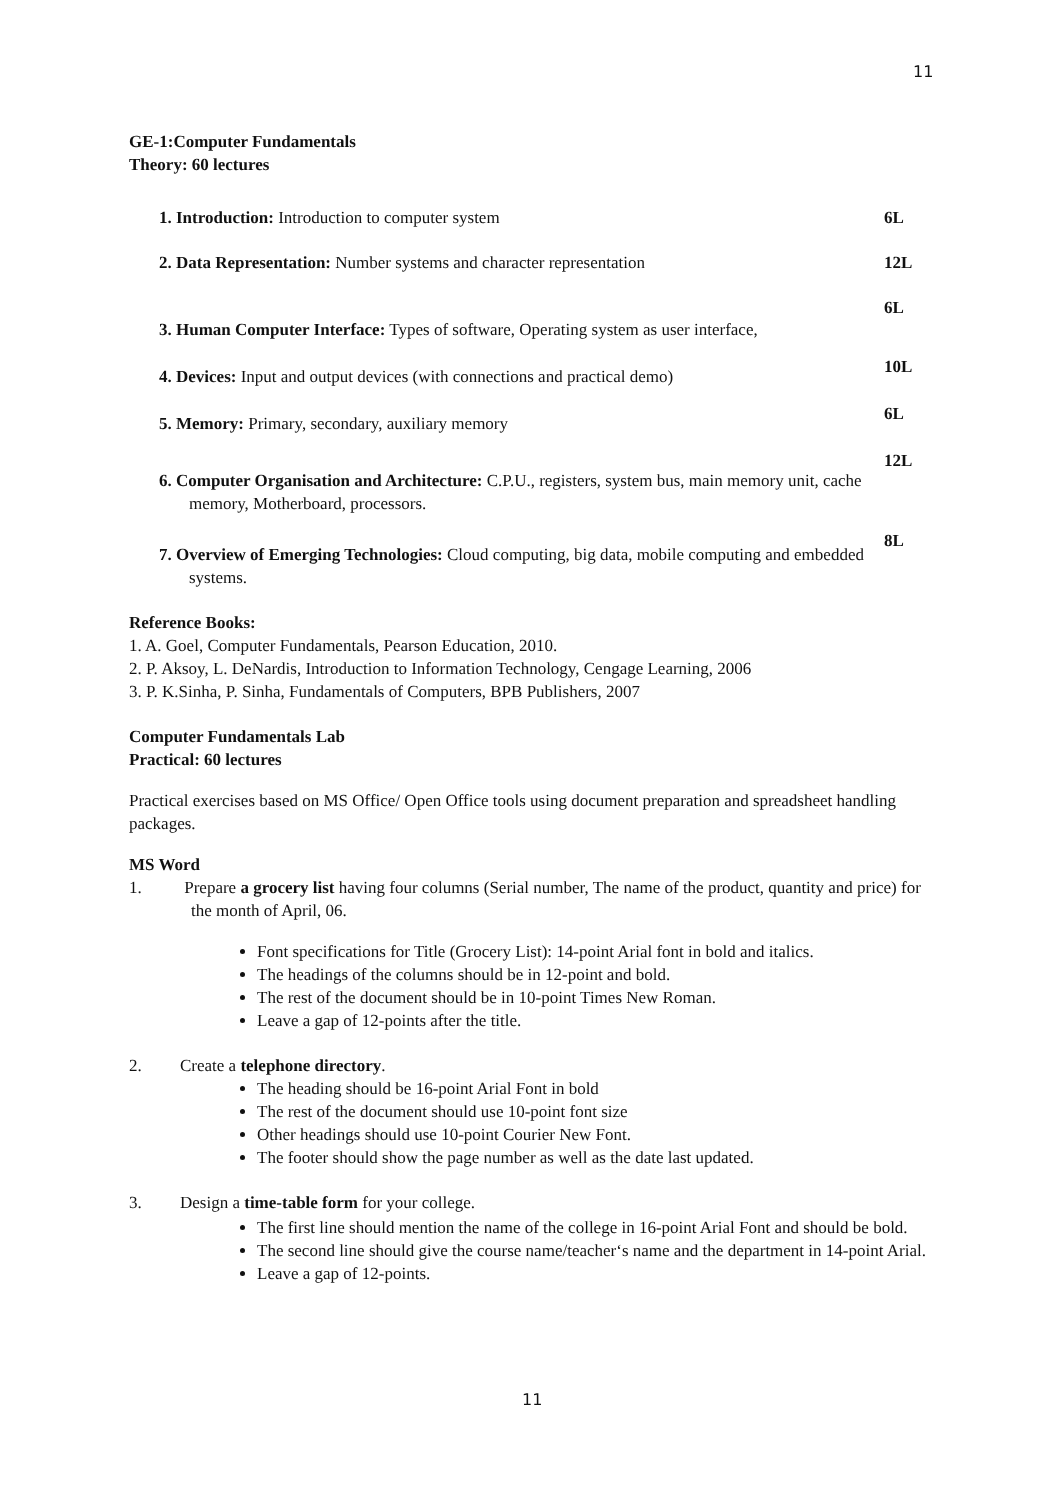11
GE-1:Computer Fundamentals
Theory: 60 lectures
1. Introduction: Introduction to computer system
6L
2. Data Representation: Number systems and character representation
12L
3. Human Computer Interface: Types of software, Operating system as user interface,
6L
4. Devices: Input and output devices (with connections and practical demo)
10L
5. Memory: Primary, secondary, auxiliary memory
6L
6. Computer Organisation and Architecture: C.P.U., registers, system bus, main memory unit, cache memory, Motherboard, processors.
12L
7. Overview of Emerging Technologies: Cloud computing, big data, mobile computing and embedded systems.
8L
Reference Books:
1. A. Goel, Computer Fundamentals, Pearson Education, 2010.
2. P. Aksoy, L. DeNardis, Introduction to Information Technology, Cengage Learning, 2006
3. P. K.Sinha, P. Sinha, Fundamentals of Computers, BPB Publishers, 2007
Computer Fundamentals Lab
Practical: 60 lectures
Practical exercises based on MS Office/ Open Office tools using document preparation and spreadsheet handling packages.
MS Word
1. Prepare a grocery list having four columns (Serial number, The name of the product, quantity and price) for the month of April, 06.
Font specifications for Title (Grocery List): 14-point Arial font in bold and italics.
The headings of the columns should be in 12-point and bold.
The rest of the document should be in 10-point Times New Roman.
Leave a gap of 12-points after the title.
2. Create a telephone directory.
The heading should be 16-point Arial Font in bold
The rest of the document should use 10-point font size
Other headings should use 10-point Courier New Font.
The footer should show the page number as well as the date last updated.
3. Design a time-table form for your college.
The first line should mention the name of the college in 16-point Arial Font and should be bold.
The second line should give the course name/teacher‘s name and the department in 14-point Arial.
Leave a gap of 12-points.
11